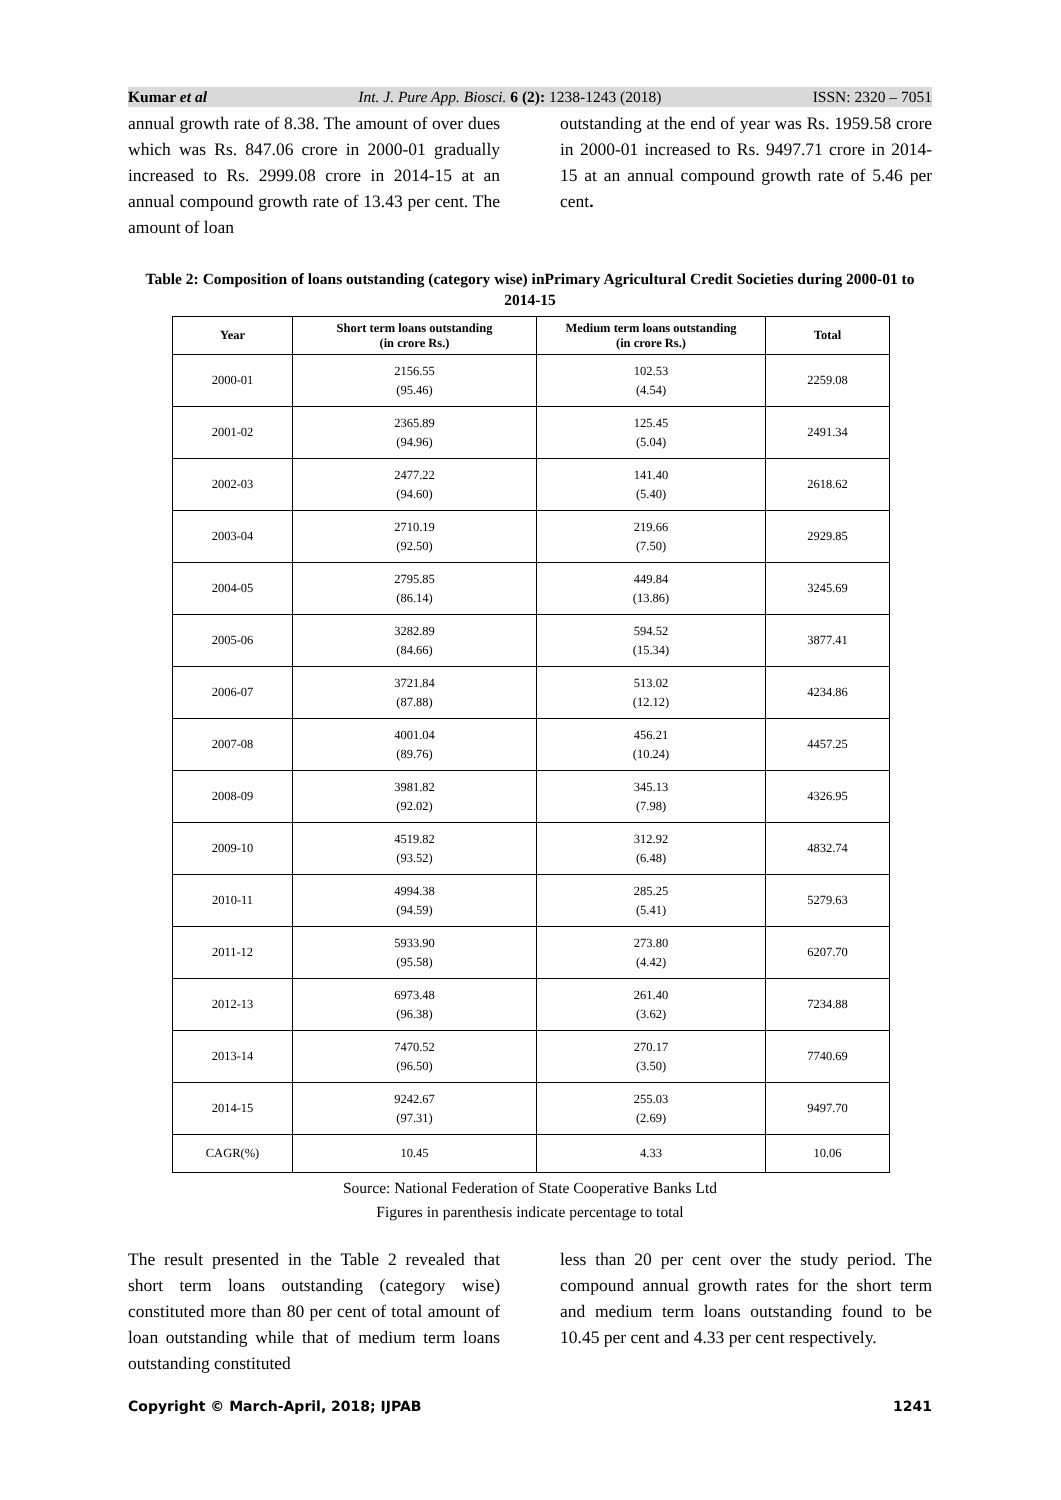Kumar et al Int. J. Pure App. Biosci. 6 (2): 1238-1243 (2018) ISSN: 2320 – 7051
annual growth rate of 8.38. The amount of over dues which was Rs. 847.06 crore in 2000-01 gradually increased to Rs. 2999.08 crore in 2014-15 at an annual compound growth rate of 13.43 per cent. The amount of loan
outstanding at the end of year was Rs. 1959.58 crore in 2000-01 increased to Rs. 9497.71 crore in 2014-15 at an annual compound growth rate of 5.46 per cent.
Table 2: Composition of loans outstanding (category wise) inPrimary Agricultural Credit Societies during 2000-01 to 2014-15
| Year | Short term loans outstanding (in crore Rs.) | Medium term loans outstanding (in crore Rs.) | Total |
| --- | --- | --- | --- |
| 2000-01 | 2156.55 (95.46) | 102.53 (4.54) | 2259.08 |
| 2001-02 | 2365.89 (94.96) | 125.45 (5.04) | 2491.34 |
| 2002-03 | 2477.22 (94.60) | 141.40 (5.40) | 2618.62 |
| 2003-04 | 2710.19 (92.50) | 219.66 (7.50) | 2929.85 |
| 2004-05 | 2795.85 (86.14) | 449.84 (13.86) | 3245.69 |
| 2005-06 | 3282.89 (84.66) | 594.52 (15.34) | 3877.41 |
| 2006-07 | 3721.84 (87.88) | 513.02 (12.12) | 4234.86 |
| 2007-08 | 4001.04 (89.76) | 456.21 (10.24) | 4457.25 |
| 2008-09 | 3981.82 (92.02) | 345.13 (7.98) | 4326.95 |
| 2009-10 | 4519.82 (93.52) | 312.92 (6.48) | 4832.74 |
| 2010-11 | 4994.38 (94.59) | 285.25 (5.41) | 5279.63 |
| 2011-12 | 5933.90 (95.58) | 273.80 (4.42) | 6207.70 |
| 2012-13 | 6973.48 (96.38) | 261.40 (3.62) | 7234.88 |
| 2013-14 | 7470.52 (96.50) | 270.17 (3.50) | 7740.69 |
| 2014-15 | 9242.67 (97.31) | 255.03 (2.69) | 9497.70 |
| CAGR(%) | 10.45 | 4.33 | 10.06 |
Source: National Federation of State Cooperative Banks Ltd
Figures in parenthesis indicate percentage to total
The result presented in the Table 2 revealed that short term loans outstanding (category wise) constituted more than 80 per cent of total amount of loan outstanding while that of medium term loans outstanding constituted
less than 20 per cent over the study period. The compound annual growth rates for the short term and medium term loans outstanding found to be 10.45 per cent and 4.33 per cent respectively.
Copyright © March-April, 2018; IJPAB 1241